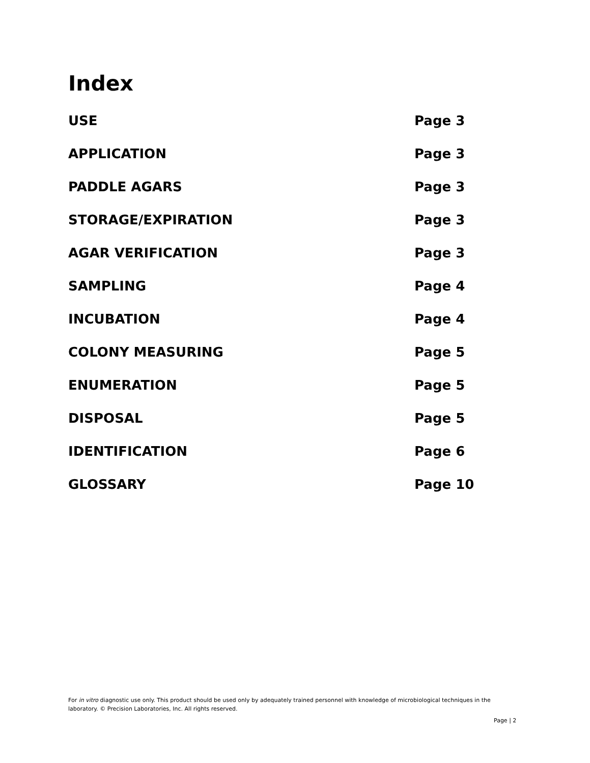Index
| USE | Page 3 |
| APPLICATION | Page 3 |
| PADDLE AGARS | Page 3 |
| STORAGE/EXPIRATION | Page 3 |
| AGAR VERIFICATION | Page 3 |
| SAMPLING | Page 4 |
| INCUBATION | Page 4 |
| COLONY MEASURING | Page 5 |
| ENUMERATION | Page 5 |
| DISPOSAL | Page 5 |
| IDENTIFICATION | Page 6 |
| GLOSSARY | Page 10 |
For in vitro diagnostic use only. This product should be used only by adequately trained personnel with knowledge of microbiological techniques in the laboratory. © Precision Laboratories, Inc. All rights reserved.
Page | 2